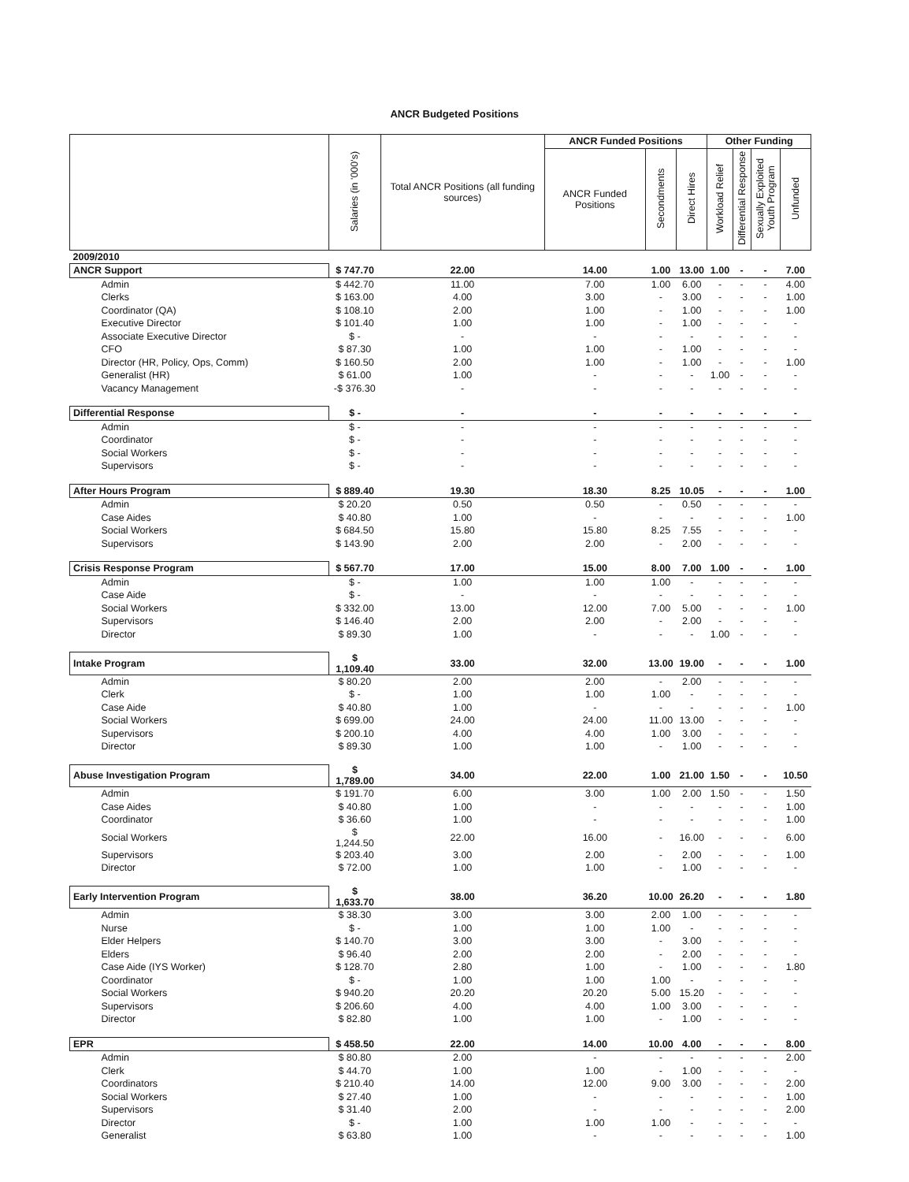ANCR Budgeted Positions
| | Salaries (in '000's) | Total ANCR Positions (all funding sources) | ANCR Funded Positions | | | Other Funding | | | |
| --- | --- | --- | --- | --- | --- | --- | --- | --- | --- |
| | | | ANCR Funded Positions | Secondments | Direct Hires | Workload Relief | Differential Response | Sexually Exploited Youth Program | Unfunded |
| 2009/2010 | | | | | | | | | |
| ANCR Support | $ 747.70 | 22.00 | 14.00 | 1.00 | 13.00 | 1.00 | - | - | 7.00 |
| Admin | $ 442.70 | 11.00 | 7.00 | 1.00 | 6.00 | - | - | - | 4.00 |
| Clerks | $ 163.00 | 4.00 | 3.00 | - | 3.00 | - | - | - | 1.00 |
| Coordinator (QA) | $ 108.10 | 2.00 | 1.00 | - | 1.00 | - | - | - | 1.00 |
| Executive Director | $ 101.40 | 1.00 | 1.00 | - | 1.00 | - | - | - | - |
| Associate Executive Director | $ - | - | - | - | - | - | - | - | - |
| CFO | $ 87.30 | 1.00 | 1.00 | - | 1.00 | - | - | - | - |
| Director (HR, Policy, Ops, Comm) | $ 160.50 | 2.00 | 1.00 | - | 1.00 | - | - | - | 1.00 |
| Generalist (HR) | $ 61.00 | 1.00 | - | - | - | 1.00 | - | - | - |
| Vacancy Management | -$ 376.30 | - | - | - | - | - | - | - | - |
| Differential Response | $ - | - | - | - | - | - | - | - | - |
| Admin | $ - | - | - | - | - | - | - | - | - |
| Coordinator | $ - | - | - | - | - | - | - | - | - |
| Social Workers | $ - | - | - | - | - | - | - | - | - |
| Supervisors | $ - | - | - | - | - | - | - | - | - |
| After Hours Program | $ 889.40 | 19.30 | 18.30 | 8.25 | 10.05 | - | - | - | 1.00 |
| Admin | $ 20.20 | 0.50 | 0.50 | - | 0.50 | - | - | - | - |
| Case Aides | $ 40.80 | 1.00 | - | - | - | - | - | - | 1.00 |
| Social Workers | $ 684.50 | 15.80 | 15.80 | 8.25 | 7.55 | - | - | - | - |
| Supervisors | $ 143.90 | 2.00 | 2.00 | - | 2.00 | - | - | - | - |
| Crisis Response Program | $ 567.70 | 17.00 | 15.00 | 8.00 | 7.00 | 1.00 | - | - | 1.00 |
| Admin | $ - | 1.00 | 1.00 | 1.00 | - | - | - | - | - |
| Case Aide | $ - | - | - | - | - | - | - | - | - |
| Social Workers | $ 332.00 | 13.00 | 12.00 | 7.00 | 5.00 | - | - | - | 1.00 |
| Supervisors | $ 146.40 | 2.00 | 2.00 | - | 2.00 | - | - | - | - |
| Director | $ 89.30 | 1.00 | - | - | - | 1.00 | - | - | - |
| Intake Program | $ 1,109.40 | 33.00 | 32.00 | 13.00 | 19.00 | - | - | - | 1.00 |
| Admin | $ 80.20 | 2.00 | 2.00 | - | 2.00 | - | - | - | - |
| Clerk | $ - | 1.00 | 1.00 | 1.00 | - | - | - | - | - |
| Case Aide | $ 40.80 | 1.00 | - | - | - | - | - | - | 1.00 |
| Social Workers | $ 699.00 | 24.00 | 24.00 | 11.00 | 13.00 | - | - | - | - |
| Supervisors | $ 200.10 | 4.00 | 4.00 | 1.00 | 3.00 | - | - | - | - |
| Director | $ 89.30 | 1.00 | 1.00 | - | 1.00 | - | - | - | - |
| Abuse Investigation Program | $ 1,789.00 | 34.00 | 22.00 | 1.00 | 21.00 | 1.50 | - | - | 10.50 |
| Admin | $ 191.70 | 6.00 | 3.00 | 1.00 | 2.00 | 1.50 | - | - | 1.50 |
| Case Aides | $ 40.80 | 1.00 | - | - | - | - | - | - | 1.00 |
| Coordinator | $ 36.60 | 1.00 | - | - | - | - | - | - | 1.00 |
| Social Workers | $ 1,244.50 | 22.00 | 16.00 | - | 16.00 | - | - | - | 6.00 |
| Supervisors | $ 203.40 | 3.00 | 2.00 | - | 2.00 | - | - | - | 1.00 |
| Director | $ 72.00 | 1.00 | 1.00 | - | 1.00 | - | - | - | - |
| Early Intervention Program | $ 1,633.70 | 38.00 | 36.20 | 10.00 | 26.20 | - | - | - | 1.80 |
| Admin | $ 38.30 | 3.00 | 3.00 | 2.00 | 1.00 | - | - | - | - |
| Nurse | $ - | 1.00 | 1.00 | 1.00 | - | - | - | - | - |
| Elder Helpers | $ 140.70 | 3.00 | 3.00 | - | 3.00 | - | - | - | - |
| Elders | $ 96.40 | 2.00 | 2.00 | - | 2.00 | - | - | - | - |
| Case Aide (IYS Worker) | $ 128.70 | 2.80 | 1.00 | - | 1.00 | - | - | - | 1.80 |
| Coordinator | $ - | 1.00 | 1.00 | 1.00 | - | - | - | - | - |
| Social Workers | $ 940.20 | 20.20 | 20.20 | 5.00 | 15.20 | - | - | - | - |
| Supervisors | $ 206.60 | 4.00 | 4.00 | 1.00 | 3.00 | - | - | - | - |
| Director | $ 82.80 | 1.00 | 1.00 | - | 1.00 | - | - | - | - |
| EPR | $ 458.50 | 22.00 | 14.00 | 10.00 | 4.00 | - | - | - | 8.00 |
| Admin | $ 80.80 | 2.00 | - | - | - | - | - | - | 2.00 |
| Clerk | $ 44.70 | 1.00 | 1.00 | - | 1.00 | - | - | - | - |
| Coordinators | $ 210.40 | 14.00 | 12.00 | 9.00 | 3.00 | - | - | - | 2.00 |
| Social Workers | $ 27.40 | 1.00 | - | - | - | - | - | - | 1.00 |
| Supervisors | $ 31.40 | 2.00 | - | - | - | - | - | - | 2.00 |
| Director | $ - | 1.00 | 1.00 | 1.00 | - | - | - | - | - |
| Generalist | $ 63.80 | 1.00 | - | - | - | - | - | - | 1.00 |